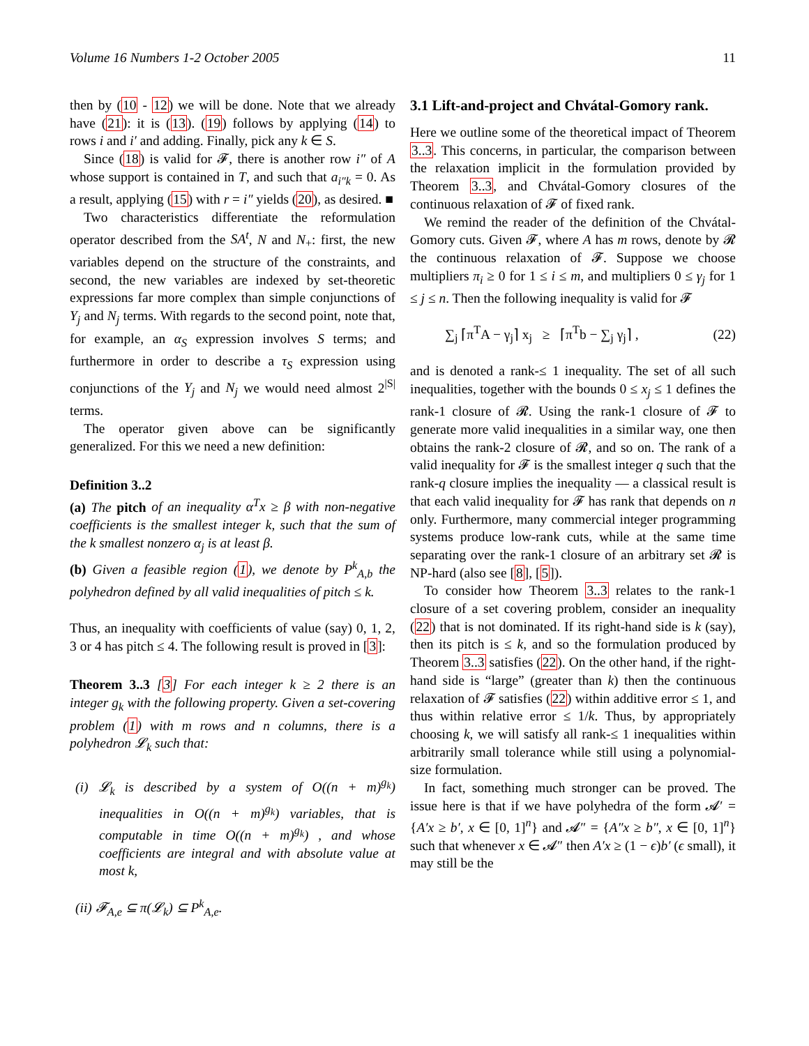Volume 16 Numbers 1-2 October 2005 11
then by (10 - 12) we will be done. Note that we already have (21): it is (13). (19) follows by applying (14) to rows i and i′ and adding. Finally, pick any k ∈ S.
Since (18) is valid for 𝓕, there is another row i″ of A whose support is contained in T, and such that a<sub>i″k</sub> = 0. As a result, applying (15) with r = i″ yields (20), as desired. ■
Two characteristics differentiate the reformulation operator described from the SA<sup>t</sup>, N and N<sub>+</sub>: first, the new variables depend on the structure of the constraints, and second, the new variables are indexed by set-theoretic expressions far more complex than simple conjunctions of Y<sub>j</sub> and N<sub>j</sub> terms. With regards to the second point, note that, for example, an α<sub>S</sub> expression involves S terms; and furthermore in order to describe a τ<sub>S</sub> expression using conjunctions of the Y<sub>j</sub> and N<sub>j</sub> we would need almost 2<sup>|S|</sup> terms.
The operator given above can be significantly generalized. For this we need a new definition:
Definition 3..2
(a) The pitch of an inequality α<sup>T</sup>x ≥ β with non-negative coefficients is the smallest integer k, such that the sum of the k smallest nonzero α<sub>j</sub> is at least β.
(b) Given a feasible region (1), we denote by P<sup>k</sup><sub>A,b</sub> the polyhedron defined by all valid inequalities of pitch ≤ k.
Thus, an inequality with coefficients of value (say) 0, 1, 2, 3 or 4 has pitch ≤ 4. The following result is proved in [3]:
Theorem 3..3 [3] For each integer k ≥ 2 there is an integer g<sub>k</sub> with the following property. Given a set-covering problem (1) with m rows and n columns, there is a polyhedron 𝓛<sub>k</sub> such that:
(i) 𝓛<sub>k</sub> is described by a system of O((n + m)<sup>g<sub>k</sub></sup>) inequalities in O((n + m)<sup>g<sub>k</sub></sup>) variables, that is computable in time O((n + m)<sup>g<sub>k</sub></sup>) , and whose coefficients are integral and with absolute value at most k,
(ii) 𝓕<sub>A,e</sub> ⊆ π(𝓛<sub>k</sub>) ⊆ P<sup>k</sup><sub>A,e</sub>.
3.1 Lift-and-project and Chvátal-Gomory rank.
Here we outline some of the theoretical impact of Theorem 3..3. This concerns, in particular, the comparison between the relaxation implicit in the formulation provided by Theorem 3..3, and Chvátal-Gomory closures of the continuous relaxation of 𝓕 of fixed rank.
We remind the reader of the definition of the Chvátal-Gomory cuts. Given 𝓕, where A has m rows, denote by 𝓡 the continuous relaxation of 𝓕. Suppose we choose multipliers π<sub>i</sub> ≥ 0 for 1 ≤ i ≤ m, and multipliers 0 ≤ γ<sub>j</sub> for 1 ≤ j ≤ n. Then the following inequality is valid for 𝓕
∑<sub>j</sub> ⌈π<sup>T</sup>A − γ<sub>j</sub>⌉ x<sub>j</sub> ≥ ⌈π<sup>T</sup>b − ∑<sub>j</sub> γ<sub>j</sub>⌉ , (22)
and is denoted a rank-≤ 1 inequality. The set of all such inequalities, together with the bounds 0 ≤ x<sub>j</sub> ≤ 1 defines the rank-1 closure of 𝓡. Using the rank-1 closure of 𝓕 to generate more valid inequalities in a similar way, one then obtains the rank-2 closure of 𝓡, and so on. The rank of a valid inequality for 𝓕 is the smallest integer q such that the rank-q closure implies the inequality — a classical result is that each valid inequality for 𝓕 has rank that depends on n only. Furthermore, many commercial integer programming systems produce low-rank cuts, while at the same time separating over the rank-1 closure of an arbitrary set 𝓡 is NP-hard (also see [8], [5]).
To consider how Theorem 3..3 relates to the rank-1 closure of a set covering problem, consider an inequality (22) that is not dominated. If its right-hand side is k (say), then its pitch is ≤ k, and so the formulation produced by Theorem 3..3 satisfies (22). On the other hand, if the right-hand side is “large” (greater than k) then the continuous relaxation of 𝓕 satisfies (22) within additive error ≤ 1, and thus within relative error ≤ 1/k. Thus, by appropriately choosing k, we will satisfy all rank-≤ 1 inequalities within arbitrarily small tolerance while still using a polynomial-size formulation.
In fact, something much stronger can be proved. The issue here is that if we have polyhedra of the form 𝓐′ = {A′x ≥ b′, x ∈ [0, 1]<sup>n</sup>} and 𝓐″ = {A″x ≥ b″, x ∈ [0, 1]<sup>n</sup>} such that whenever x ∈ 𝓐″ then A′x ≥ (1 − ϵ)b′ (ϵ small), it may still be the